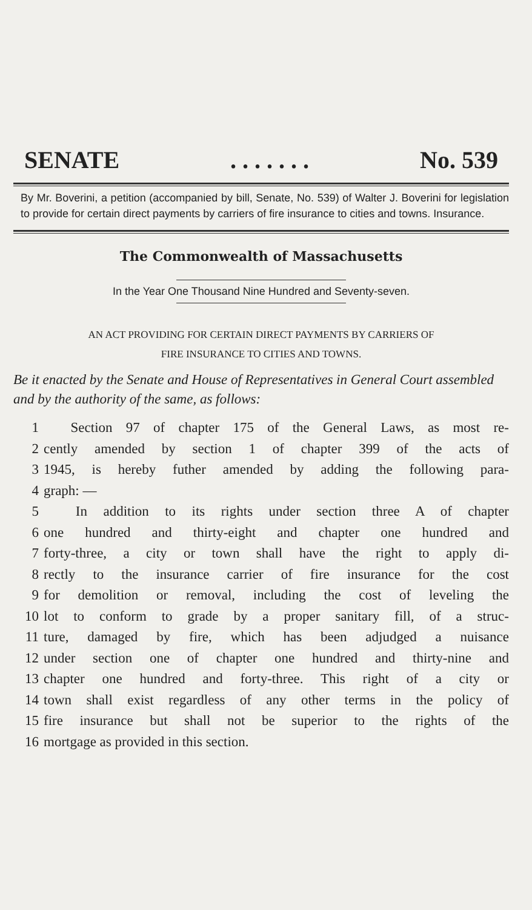SENATE. . . . . . . No. 539
By Mr. Boverini, a petition (accompanied by bill, Senate, No. 539) of Walter J. Boverini for legislation to provide for certain direct payments by carriers of fire insurance to cities and towns. Insurance.
The Commonwealth of Massachusetts
In the Year One Thousand Nine Hundred and Seventy-seven.
AN ACT PROVIDING FOR CERTAIN DIRECT PAYMENTS BY CARRIERS OF
FIRE INSURANCE TO CITIES AND TOWNS.
Be it enacted by the Senate and House of Representatives in General Court assembled and by the authority of the same, as follows:
1 Section 97 of chapter 175 of the General Laws, as most re-
2 cently amended by section 1 of chapter 399 of the acts of
3 1945, is hereby futher amended by adding the following para-
4 graph: —
5 In addition to its rights under section three A of chapter
6 one hundred and thirty-eight and chapter one hundred and
7 forty-three, a city or town shall have the right to apply di-
8 rectly to the insurance carrier of fire insurance for the cost
9 for demolition or removal, including the cost of leveling the
10 lot to conform to grade by a proper sanitary fill, of a struc-
11 ture, damaged by fire, which has been adjudged a nuisance
12 under section one of chapter one hundred and thirty-nine and
13 chapter one hundred and forty-three. This right of a city or
14 town shall exist regardless of any other terms in the policy of
15 fire insurance but shall not be superior to the rights of the
16 mortgage as provided in this section.